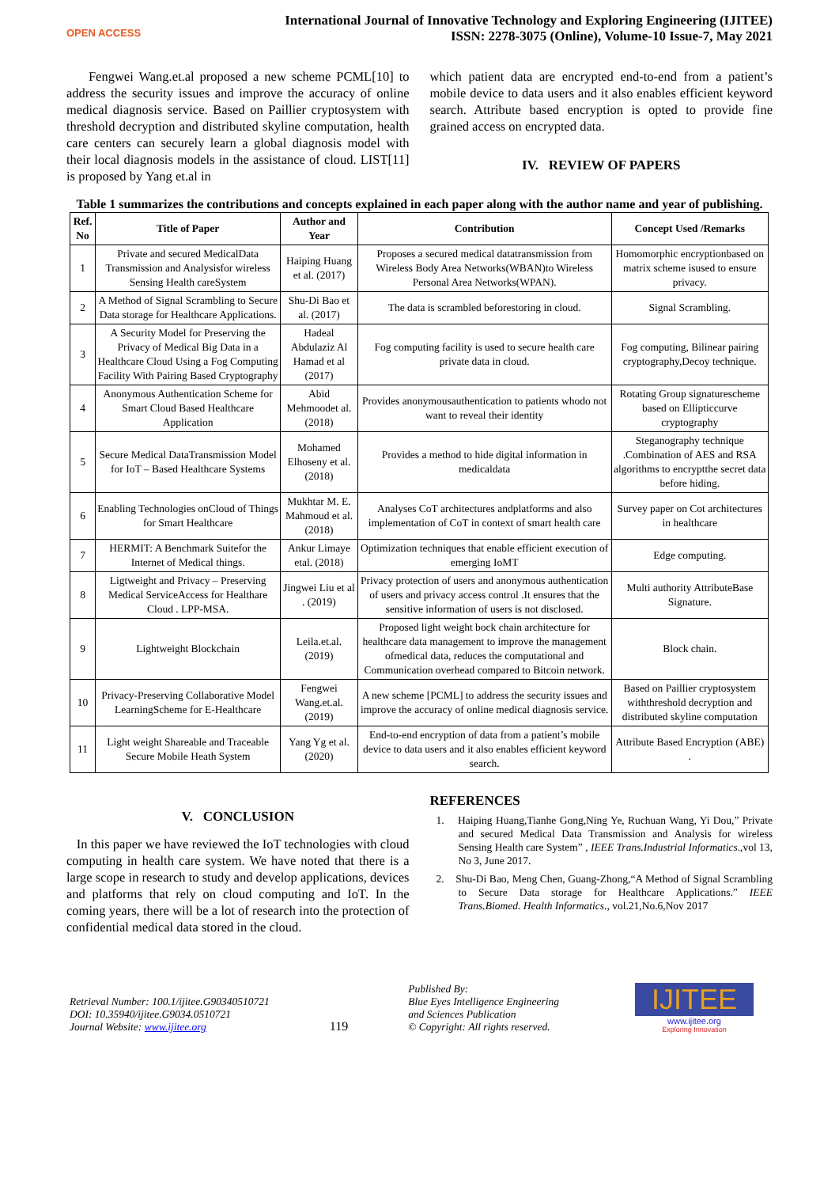OPEN ACCESS
International Journal of Innovative Technology and Exploring Engineering (IJITEE)
ISSN: 2278-3075 (Online), Volume-10 Issue-7, May 2021
Fengwei Wang.et.al proposed a new scheme PCML[10] to address the security issues and improve the accuracy of online medical diagnosis service. Based on Paillier cryptosystem with threshold decryption and distributed skyline computation, health care centers can securely learn a global diagnosis model with their local diagnosis models in the assistance of cloud. LIST[11] is proposed by Yang et.al in
which patient data are encrypted end-to-end from a patient’s mobile device to data users and it also enables efficient keyword search. Attribute based encryption is opted to provide fine grained access on encrypted data.
IV. REVIEW OF PAPERS
Table 1 summarizes the contributions and concepts explained in each paper along with the author name and year of publishing.
| Ref. No | Title of Paper | Author and Year | Contribution | Concept Used /Remarks |
| --- | --- | --- | --- | --- |
| 1 | Private and secured MedicalData Transmission and Analysisfor wireless Sensing Health careSystem | Haiping Huang et al. (2017) | Proposes a secured medical datatransmission from Wireless Body Area Networks(WBAN)to Wireless Personal Area Networks(WPAN). | Homomorphic encryptionbased on matrix scheme isused to ensure privacy. |
| 2 | A Method of Signal Scrambling to Secure Data storage for Healthcare Applications. | Shu-Di Bao et al. (2017) | The data is scrambled beforestoring in cloud. | Signal Scrambling. |
| 3 | A Security Model for Preserving the Privacy of Medical Big Data in a Healthcare Cloud Using a Fog Computing Facility With Pairing Based Cryptography | Hadeal Abdulaziz Al Hamad et al (2017) | Fog computing facility is used to secure health care private data in cloud. | Fog computing, Bilinear pairing cryptography,Decoy technique. |
| 4 | Anonymous Authentication Scheme for Smart Cloud Based Healthcare Application | Abid Mehmoodet al. (2018) | Provides anonymousauthentication to patients whodo not want to reveal their identity | Rotating Group signaturescheme based on Ellipticcurve cryptography |
| 5 | Secure Medical DataTransmission Model for IoT – Based Healthcare Systems | Mohamed Elhoseny et al.(2018) | Provides a method to hide digital information in medicaldata | Steganography technique .Combination of AES and RSA algorithms to encryptthe secret data before hiding. |
| 6 | Enabling Technologies onCloud of Things for Smart Healthcare | Mukhtar M. E. Mahmoud et al. (2018) | Analyses CoT architectures andplatforms and also implementation of CoT in context of smart health care | Survey paper on Cot architectures in healthcare |
| 7 | HERMIT: A Benchmark Suitefor the Internet of Medical things. | Ankur Limaye etal. (2018) | Optimization techniques that enable efficient execution of emerging IoMT | Edge computing. |
| 8 | Ligtweight and Privacy – Preserving Medical ServiceAccess for Healthare Cloud . LPP-MSA. | Jingwei Liu et al . (2019) | Privacy protection of users and anonymous authentication of users and privacy access control .It ensures that the sensitive information of users is not disclosed. | Multi authority AttributeBase Signature. |
| 9 | Lightweight Blockchain | Leila.et.al.(2019) | Proposed light weight bock chain architecture for healthcare data management to improve the management ofmedical data, reduces the computational and Communication overhead compared to Bitcoin network. | Block chain. |
| 10 | Privacy-Preserving Collaborative Model LearningScheme for E-Healthcare | Fengwei Wang.et.al. (2019) | A new scheme [PCML] to address the security issues and improve the accuracy of online medical diagnosis service. | Based on Paillier cryptosystem withthreshold decryption and distributed skyline computation |
| 11 | Light weight Shareable and Traceable Secure Mobile Heath System | Yang Yg et al.(2020) | End-to-end encryption of data from a patient’s mobile device to data users and it also enables efficient keyword search. | Attribute Based Encryption (ABE) . |
V. CONCLUSION
In this paper we have reviewed the IoT technologies with cloud computing in health care system. We have noted that there is a large scope in research to study and develop applications, devices and platforms that rely on cloud computing and IoT. In the coming years, there will be a lot of research into the protection of confidential medical data stored in the cloud.
REFERENCES
1. Haiping Huang,Tianhe Gong,Ning Ye, Ruchuan Wang, Yi Dou,” Private and secured Medical Data Transmission and Analysis for wireless Sensing Health care System” , IEEE Trans.Industrial Informatics.,vol 13, No 3, June 2017.
2. Shu-Di Bao, Meng Chen, Guang-Zhong,“A Method of Signal Scrambling to Secure Data storage for Healthcare Applications.” IEEE Trans.Biomed. Health Informatics., vol.21,No.6,Nov 2017
Retrieval Number: 100.1/ijitee.G90340510721
DOI: 10.35940/ijitee.G9034.0510721
Journal Website: www.ijitee.org
119
Published By:
Blue Eyes Intelligence Engineering
and Sciences Publication
© Copyright: All rights reserved.
IJITEE
www.ijitee.org
Exploring Innovation